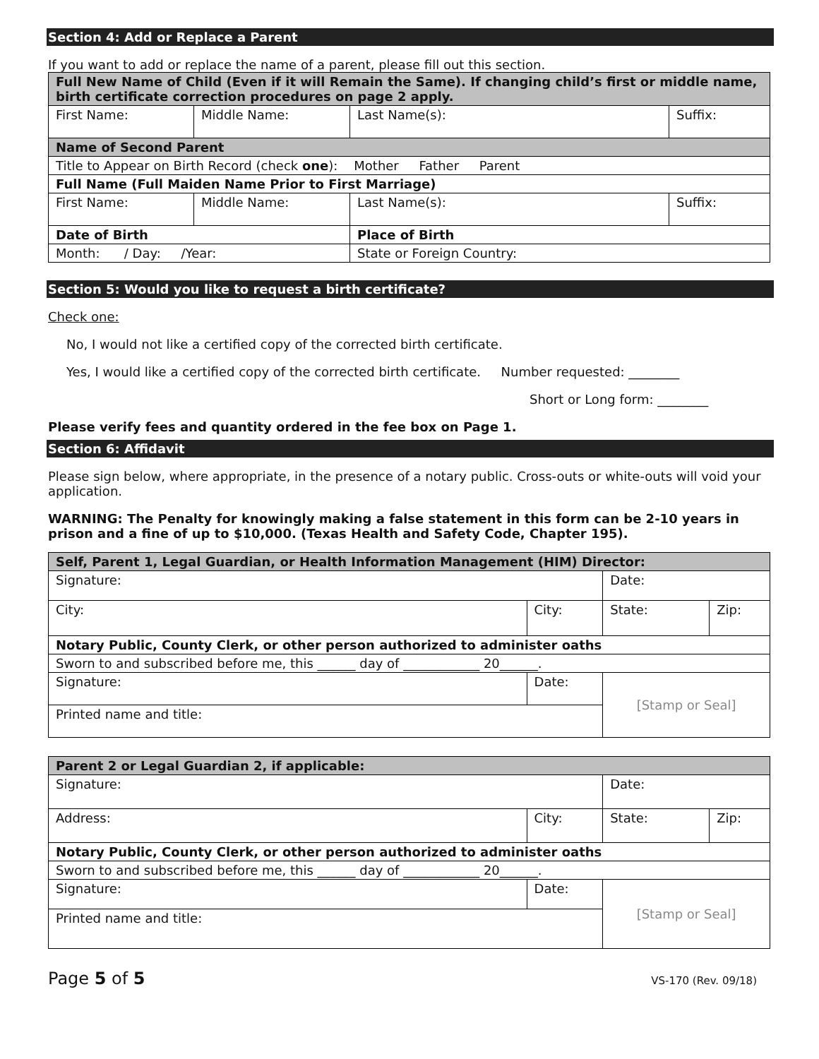Section 4: Add or Replace a Parent
If you want to add or replace the name of a parent, please fill out this section.
| Full New Name of Child (Even if it will Remain the Same). If changing child’s first or middle name, birth certificate correction procedures on page 2 apply. | | | |
| First Name: | Middle Name: | Last Name(s): | Suffix: |
| Name of Second Parent | | | |
| Title to Appear on Birth Record (check one ): Mother Father Parent | | | |
| Full Name (Full Maiden Name Prior to First Marriage) | | | |
| First Name: | Middle Name: | Last Name(s): | Suffix: |
| Date of Birth | | Place of Birth | |
| Month: / Day: /Year: | | State or Foreign Country: | |
Section 5: Would you like to request a birth certificate?
Check one:
No, I would not like a certified copy of the corrected birth certificate.
Yes, I would like a certified copy of the corrected birth certificate. Number requested: ________
Short or Long form: ________
Please verify fees and quantity ordered in the fee box on Page 1.
Section 6: Affidavit
Please sign below, where appropriate, in the presence of a notary public. Cross-outs or white-outs will void your application.
WARNING: The Penalty for knowingly making a false statement in this form can be 2-10 years in prison and a fine of up to $10,000. (Texas Health and Safety Code, Chapter 195).
| Self, Parent 1, Legal Guardian, or Health Information Management (HIM) Director: | | | | |
| Signature: | | | Date: | |
| City: | | City: | State: | Zip: |
| Notary Public, County Clerk, or other person authorized to administer oaths | | | | |
| Sworn to and subscribed before me, this ______ day of ____________ 20______. | | | | |
| Signature: | Date: | | [Stamp or Seal] | |
| Printed name and title: | | | | |
| Parent 2 or Legal Guardian 2, if applicable: | | | | |
| Signature: | | | Date: | |
| Address: | | City: | State: | Zip: |
| Notary Public, County Clerk, or other person authorized to administer oaths | | | | |
| Sworn to and subscribed before me, this ______ day of ____________ 20______. | | | | |
| Signature: | Date: | | [Stamp or Seal] | |
| Printed name and title: | | | | |
Page 5 of 5 VS-170 (Rev. 09/18)